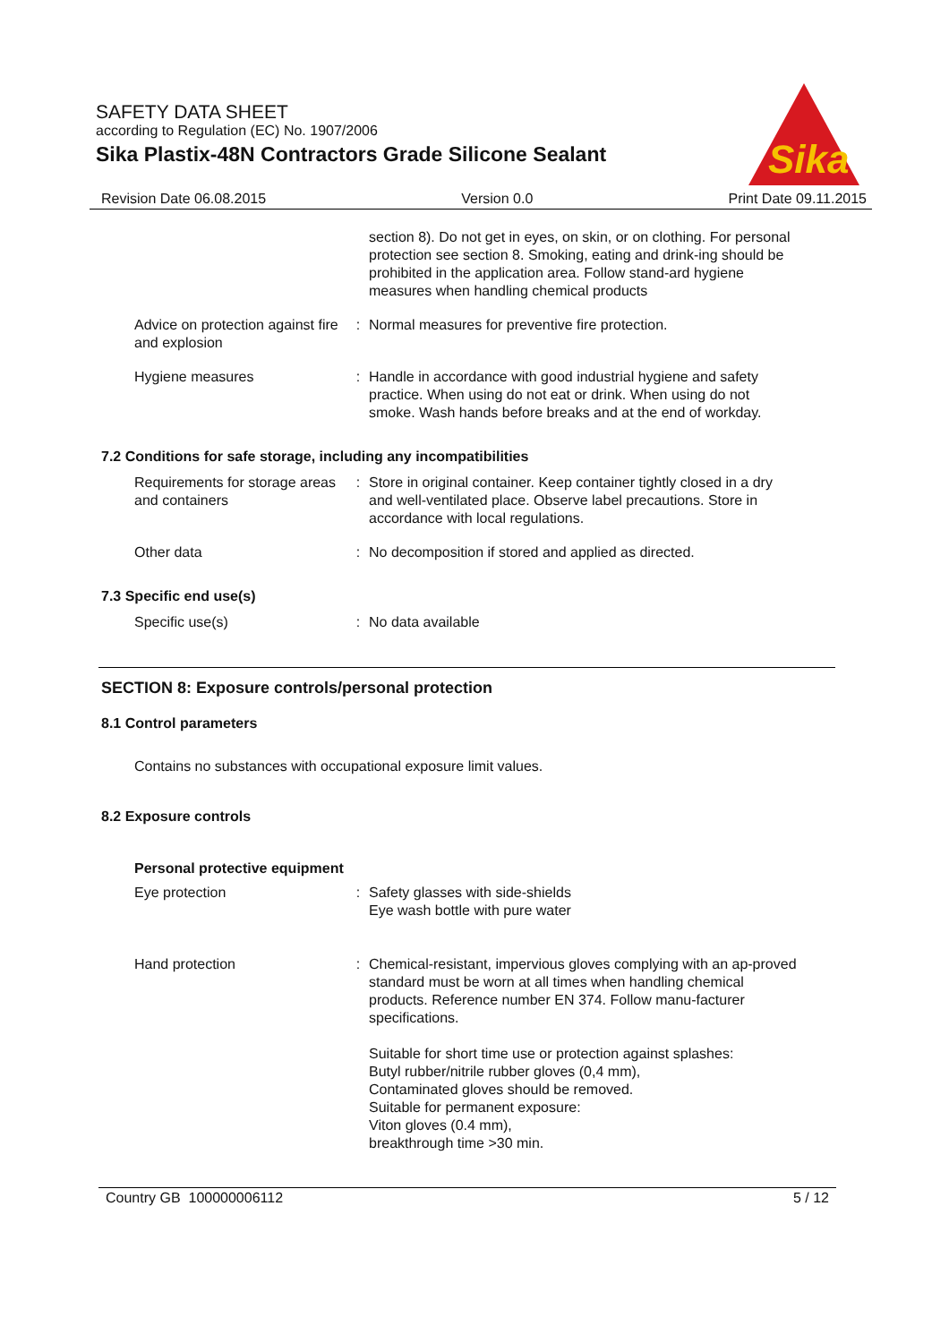SAFETY DATA SHEET
according to Regulation (EC) No. 1907/2006
Sika Plastix-48N Contractors Grade Silicone Sealant
Sika
Revision Date 06.08.2015 Version 0.0 Print Date 09.11.2015
section 8). Do not get in eyes, on skin, or on clothing. For personal protection see section 8. Smoking, eating and drink-ing should be prohibited in the application area. Follow stand-ard hygiene measures when handling chemical products
Advice on protection against fire and explosion
: Normal measures for preventive fire protection.
Hygiene measures : Handle in accordance with good industrial hygiene and safety practice. When using do not eat or drink. When using do not smoke. Wash hands before breaks and at the end of workday.
7.2 Conditions for safe storage, including any incompatibilities
Requirements for storage areas and containers
: Store in original container. Keep container tightly closed in a dry and well-ventilated place. Observe label precautions. Store in accordance with local regulations.
Other data : No decomposition if stored and applied as directed.
7.3 Specific end use(s)
Specific use(s) : No data available
SECTION 8: Exposure controls/personal protection
8.1 Control parameters
Contains no substances with occupational exposure limit values.
8.2 Exposure controls
Personal protective equipment
Eye protection : Safety glasses with side-shields
Eye wash bottle with pure water
Hand protection : Chemical-resistant, impervious gloves complying with an ap-proved standard must be worn at all times when handling chemical products. Reference number EN 374. Follow manu-facturer specifications.
Suitable for short time use or protection against splashes:
Butyl rubber/nitrile rubber gloves (0,4 mm),
Contaminated gloves should be removed.
Suitable for permanent exposure:
Viton gloves (0.4 mm),
breakthrough time >30 min.
Country GB 100000006112 5 / 12